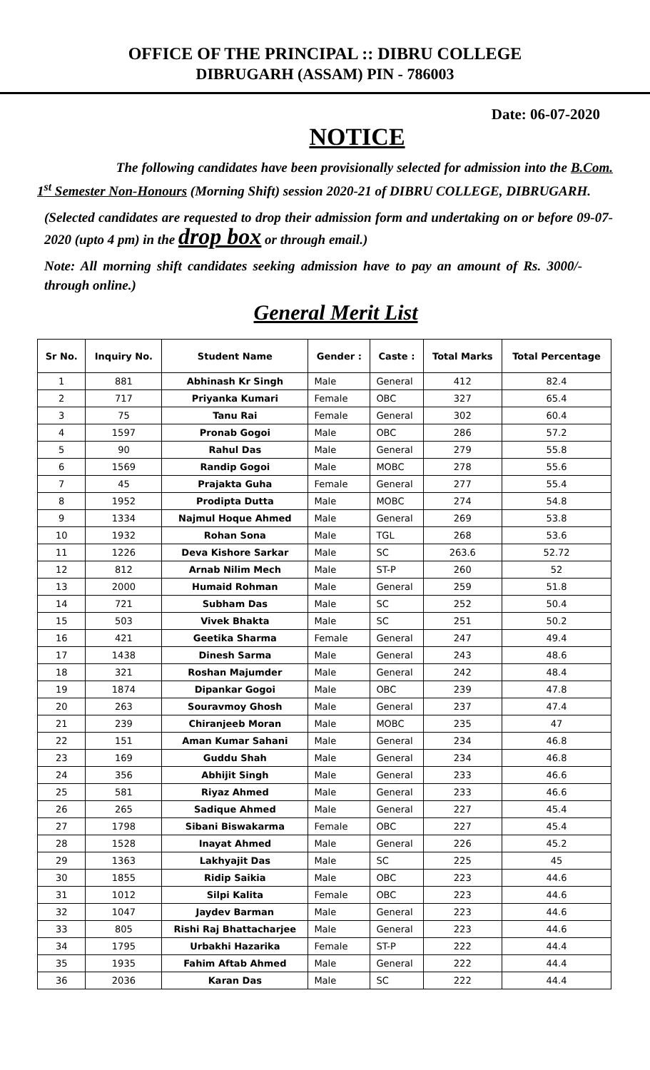OFFICE OF THE PRINCIPAL :: DIBRU COLLEGE
DIBRUGARH (ASSAM) PIN - 786003
Date: 06-07-2020
NOTICE
The following candidates have been provisionally selected for admission into the B.Com. 1<sup>st</sup> Semester Non-Honours (Morning Shift) session 2020-21 of DIBRU COLLEGE, DIBRUGARH.
(Selected candidates are requested to drop their admission form and undertaking on or before 09-07-2020 (upto 4 pm) in the drop box or through email.)
Note: All morning shift candidates seeking admission have to pay an amount of Rs. 3000/- through online.)
General Merit List
| Sr No. | Inquiry No. | Student Name | Gender : | Caste : | Total Marks | Total Percentage |
| --- | --- | --- | --- | --- | --- | --- |
| 1 | 881 | Abhinash Kr Singh | Male | General | 412 | 82.4 |
| 2 | 717 | Priyanka Kumari | Female | OBC | 327 | 65.4 |
| 3 | 75 | Tanu Rai | Female | General | 302 | 60.4 |
| 4 | 1597 | Pronab Gogoi | Male | OBC | 286 | 57.2 |
| 5 | 90 | Rahul Das | Male | General | 279 | 55.8 |
| 6 | 1569 | Randip Gogoi | Male | MOBC | 278 | 55.6 |
| 7 | 45 | Prajakta Guha | Female | General | 277 | 55.4 |
| 8 | 1952 | Prodipta Dutta | Male | MOBC | 274 | 54.8 |
| 9 | 1334 | Najmul Hoque Ahmed | Male | General | 269 | 53.8 |
| 10 | 1932 | Rohan Sona | Male | TGL | 268 | 53.6 |
| 11 | 1226 | Deva Kishore Sarkar | Male | SC | 263.6 | 52.72 |
| 12 | 812 | Arnab Nilim Mech | Male | ST-P | 260 | 52 |
| 13 | 2000 | Humaid Rohman | Male | General | 259 | 51.8 |
| 14 | 721 | Subham Das | Male | SC | 252 | 50.4 |
| 15 | 503 | Vivek Bhakta | Male | SC | 251 | 50.2 |
| 16 | 421 | Geetika Sharma | Female | General | 247 | 49.4 |
| 17 | 1438 | Dinesh Sarma | Male | General | 243 | 48.6 |
| 18 | 321 | Roshan Majumder | Male | General | 242 | 48.4 |
| 19 | 1874 | Dipankar Gogoi | Male | OBC | 239 | 47.8 |
| 20 | 263 | Souravmoy Ghosh | Male | General | 237 | 47.4 |
| 21 | 239 | Chiranjeeb Moran | Male | MOBC | 235 | 47 |
| 22 | 151 | Aman Kumar Sahani | Male | General | 234 | 46.8 |
| 23 | 169 | Guddu Shah | Male | General | 234 | 46.8 |
| 24 | 356 | Abhijit Singh | Male | General | 233 | 46.6 |
| 25 | 581 | Riyaz Ahmed | Male | General | 233 | 46.6 |
| 26 | 265 | Sadique Ahmed | Male | General | 227 | 45.4 |
| 27 | 1798 | Sibani Biswakarma | Female | OBC | 227 | 45.4 |
| 28 | 1528 | Inayat Ahmed | Male | General | 226 | 45.2 |
| 29 | 1363 | Lakhyajit Das | Male | SC | 225 | 45 |
| 30 | 1855 | Ridip Saikia | Male | OBC | 223 | 44.6 |
| 31 | 1012 | Silpi Kalita | Female | OBC | 223 | 44.6 |
| 32 | 1047 | Jaydev Barman | Male | General | 223 | 44.6 |
| 33 | 805 | Rishi Raj Bhattacharjee | Male | General | 223 | 44.6 |
| 34 | 1795 | Urbakhi Hazarika | Female | ST-P | 222 | 44.4 |
| 35 | 1935 | Fahim Aftab Ahmed | Male | General | 222 | 44.4 |
| 36 | 2036 | Karan Das | Male | SC | 222 | 44.4 |